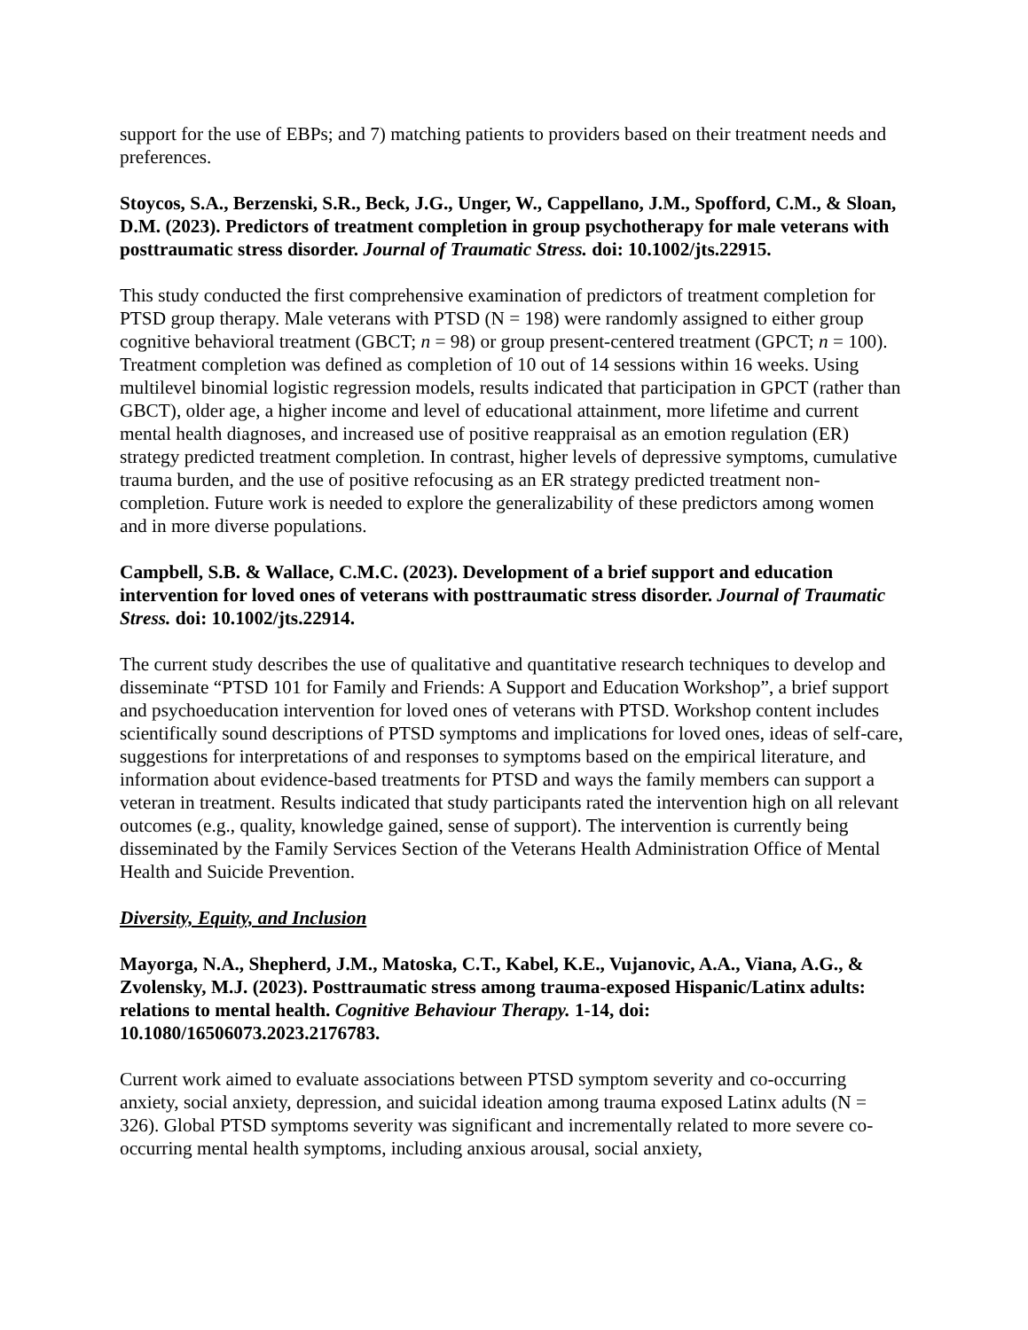support for the use of EBPs; and 7) matching patients to providers based on their treatment needs and preferences.
Stoycos, S.A., Berzenski, S.R., Beck, J.G., Unger, W., Cappellano, J.M., Spofford, C.M., & Sloan, D.M. (2023). Predictors of treatment completion in group psychotherapy for male veterans with posttraumatic stress disorder. Journal of Traumatic Stress. doi: 10.1002/jts.22915.
This study conducted the first comprehensive examination of predictors of treatment completion for PTSD group therapy. Male veterans with PTSD (N = 198) were randomly assigned to either group cognitive behavioral treatment (GBCT; n = 98) or group present-centered treatment (GPCT; n = 100). Treatment completion was defined as completion of 10 out of 14 sessions within 16 weeks. Using multilevel binomial logistic regression models, results indicated that participation in GPCT (rather than GBCT), older age, a higher income and level of educational attainment, more lifetime and current mental health diagnoses, and increased use of positive reappraisal as an emotion regulation (ER) strategy predicted treatment completion. In contrast, higher levels of depressive symptoms, cumulative trauma burden, and the use of positive refocusing as an ER strategy predicted treatment non-completion. Future work is needed to explore the generalizability of these predictors among women and in more diverse populations.
Campbell, S.B. & Wallace, C.M.C. (2023). Development of a brief support and education intervention for loved ones of veterans with posttraumatic stress disorder. Journal of Traumatic Stress. doi: 10.1002/jts.22914.
The current study describes the use of qualitative and quantitative research techniques to develop and disseminate “PTSD 101 for Family and Friends: A Support and Education Workshop”, a brief support and psychoeducation intervention for loved ones of veterans with PTSD. Workshop content includes scientifically sound descriptions of PTSD symptoms and implications for loved ones, ideas of self-care, suggestions for interpretations of and responses to symptoms based on the empirical literature, and information about evidence-based treatments for PTSD and ways the family members can support a veteran in treatment. Results indicated that study participants rated the intervention high on all relevant outcomes (e.g., quality, knowledge gained, sense of support). The intervention is currently being disseminated by the Family Services Section of the Veterans Health Administration Office of Mental Health and Suicide Prevention.
Diversity, Equity, and Inclusion
Mayorga, N.A., Shepherd, J.M., Matoska, C.T., Kabel, K.E., Vujanovic, A.A., Viana, A.G., & Zvolensky, M.J. (2023). Posttraumatic stress among trauma-exposed Hispanic/Latinx adults: relations to mental health. Cognitive Behaviour Therapy. 1-14, doi: 10.1080/16506073.2023.2176783.
Current work aimed to evaluate associations between PTSD symptom severity and co-occurring anxiety, social anxiety, depression, and suicidal ideation among trauma exposed Latinx adults (N = 326). Global PTSD symptoms severity was significant and incrementally related to more severe co-occurring mental health symptoms, including anxious arousal, social anxiety,